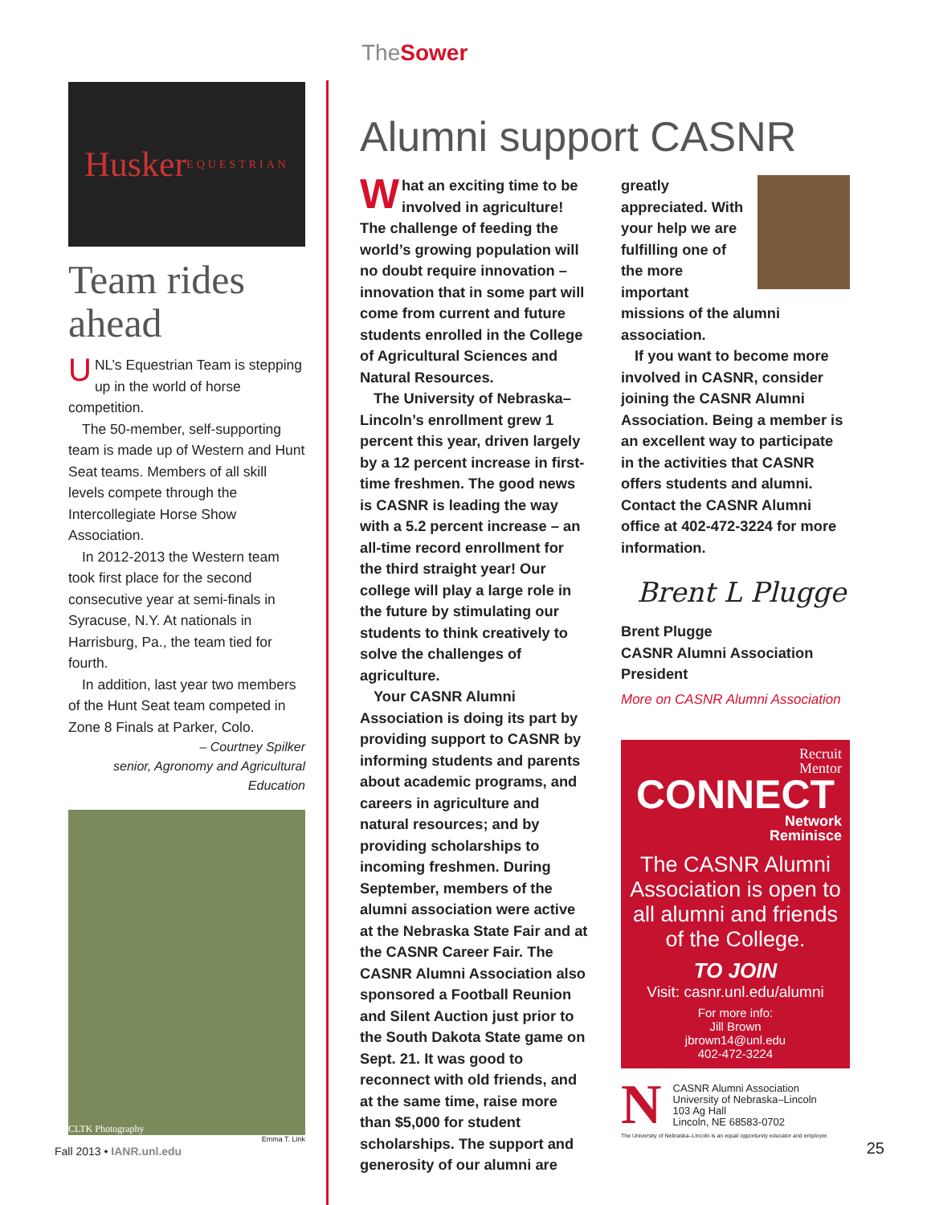TheSower
Husker
EQUESTRIAN
Team rides ahead
UNL’s Equestrian Team is stepping up in the world of horse competition.
The 50-member, self-supporting team is made up of Western and Hunt Seat teams. Members of all skill levels compete through the Intercollegiate Horse Show Association.
In 2012-2013 the Western team took first place for the second consecutive year at semi-finals in Syracuse, N.Y. At nationals in Harrisburg, Pa., the team tied for fourth.
In addition, last year two members of the Hunt Seat team competed in Zone 8 Finals at Parker, Colo.
– Courtney Spilker
senior, Agronomy and Agricultural Education
CLTK Photography
Emma T. Link
Alumni support CASNR
What an exciting time to be involved in agriculture! The challenge of feeding the world’s growing population will no doubt require innovation – innovation that in some part will come from current and future students enrolled in the College of Agricultural Sciences and Natural Resources.
The University of Nebraska–Lincoln’s enrollment grew 1 percent this year, driven largely by a 12 percent increase in first-time freshmen. The good news is CASNR is leading the way with a 5.2 percent increase – an all-time record enrollment for the third straight year! Our college will play a large role in the future by stimulating our students to think creatively to solve the challenges of agriculture.
Your CASNR Alumni Association is doing its part by providing support to CASNR by informing students and parents about academic programs, and careers in agriculture and natural resources; and by providing scholarships to incoming freshmen. During September, members of the alumni association were active at the Nebraska State Fair and at the CASNR Career Fair. The CASNR Alumni Association also sponsored a Football Reunion and Silent Auction just prior to the South Dakota State game on Sept. 21. It was good to reconnect with old friends, and at the same time, raise more than $5,000 for student scholarships. The support and generosity of our alumni are
greatly appreciated. With your help we are fulfilling one of the more important missions of the alumni association.
If you want to become more involved in CASNR, consider joining the CASNR Alumni Association. Being a member is an excellent way to participate in the activities that CASNR offers students and alumni. Contact the CASNR Alumni office at 402-472-3224 for more information.
Brent L Plugge
Brent Plugge
CASNR Alumni Association President
More on CASNR Alumni Association
Recruit
Mentor
CONNECT
Network
Reminisce
The CASNR Alumni Association is open to all alumni and friends of the College.
TO JOIN
Visit: casnr.unl.edu/alumni
For more info:
Jill Brown
jbrown14@unl.edu
402-472-3224
N
CASNR Alumni Association
University of Nebraska–Lincoln
103 Ag Hall
Lincoln, NE 68583-0702
The University of Nebraska–Lincoln is an equal opportunity educator and employer.
Fall 2013 • IANR.unl.edu 25